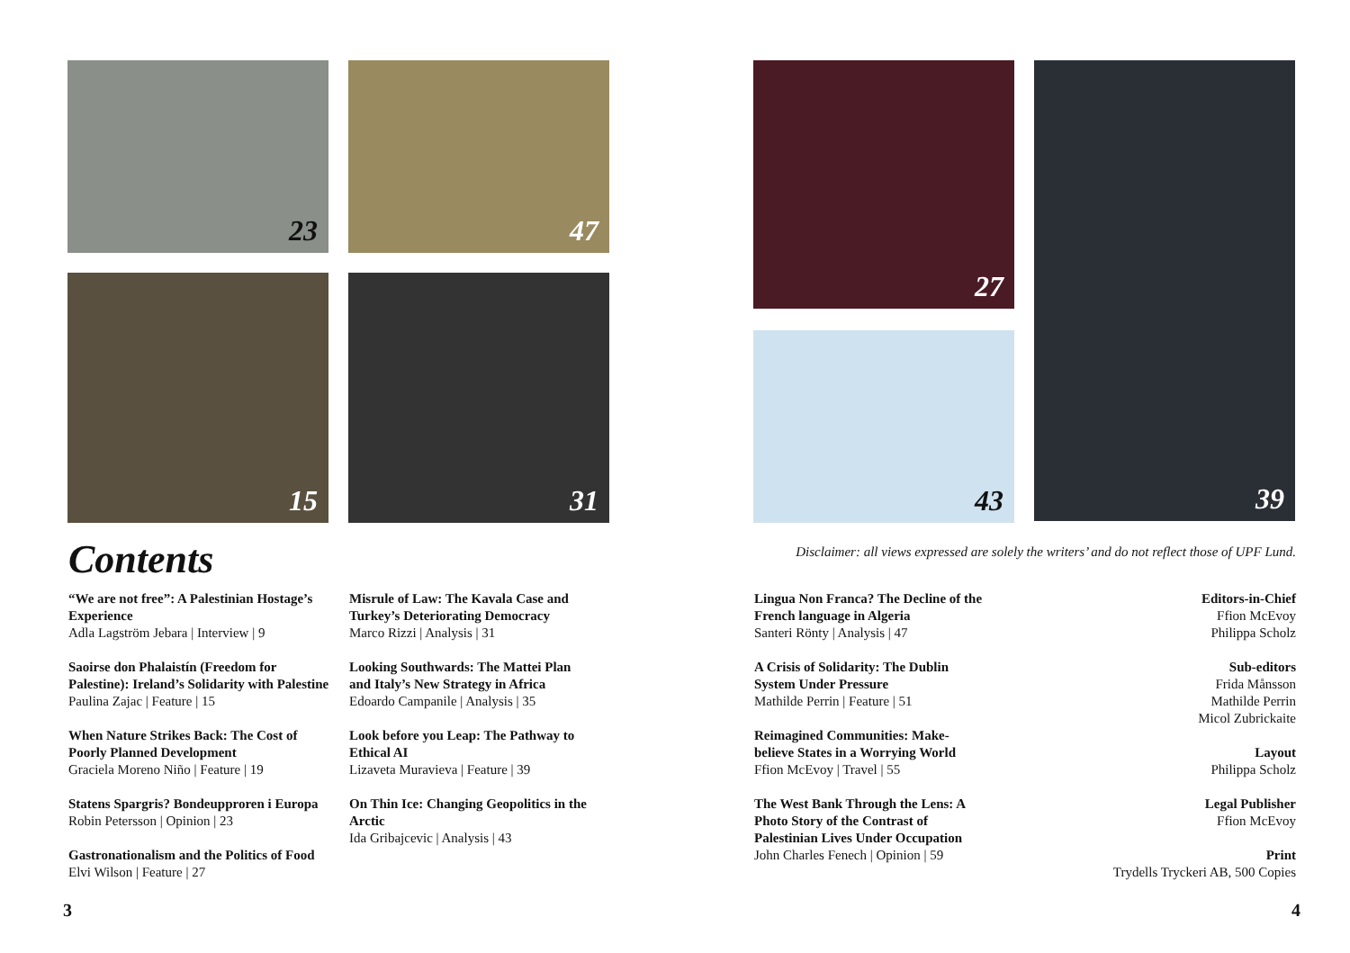23 47
15 31
27
43
39
Contents
Disclaimer: all views expressed are solely the writers’ and do not reflect those of UPF Lund.
“We are not free”: A Palestinian Hostage’s Experience
Adla Lagström Jebara | Interview | 9
Saoirse don Phalaistín (Freedom for Palestine): Ireland’s Solidarity with Palestine
Paulina Zajac | Feature | 15
When Nature Strikes Back: The Cost of Poorly Planned Development
Graciela Moreno Niño | Feature | 19
Statens Spargris? Bondeupproren i Europa
Robin Petersson | Opinion | 23
Gastronationalism and the Politics of Food
Elvi Wilson | Feature | 27
Misrule of Law: The Kavala Case and Turkey’s Deteriorating Democracy
Marco Rizzi | Analysis | 31
Looking Southwards: The Mattei Plan and Italy’s New Strategy in Africa
Edoardo Campanile | Analysis | 35
Look before you Leap: The Pathway to Ethical AI
Lizaveta Muravieva | Feature | 39
On Thin Ice: Changing Geopolitics in the Arctic
Ida Gribajcevic | Analysis | 43
Lingua Non Franca? The Decline of the French language in Algeria
Santeri Rönty | Analysis | 47
A Crisis of Solidarity: The Dublin System Under Pressure
Mathilde Perrin | Feature | 51
Reimagined Communities: Make-believe States in a Worrying World
Ffion McEvoy | Travel | 55
The West Bank Through the Lens: A Photo Story of the Contrast of Palestinian Lives Under Occupation
John Charles Fenech | Opinion | 59
Editors-in-Chief
Ffion McEvoy
Philippa Scholz
Sub-editors
Frida Månsson
Mathilde Perrin
Micol Zubrickaite
Layout
Philippa Scholz
Legal Publisher
Ffion McEvoy
Print
Trydells Tryckeri AB, 500 Copies
3 4